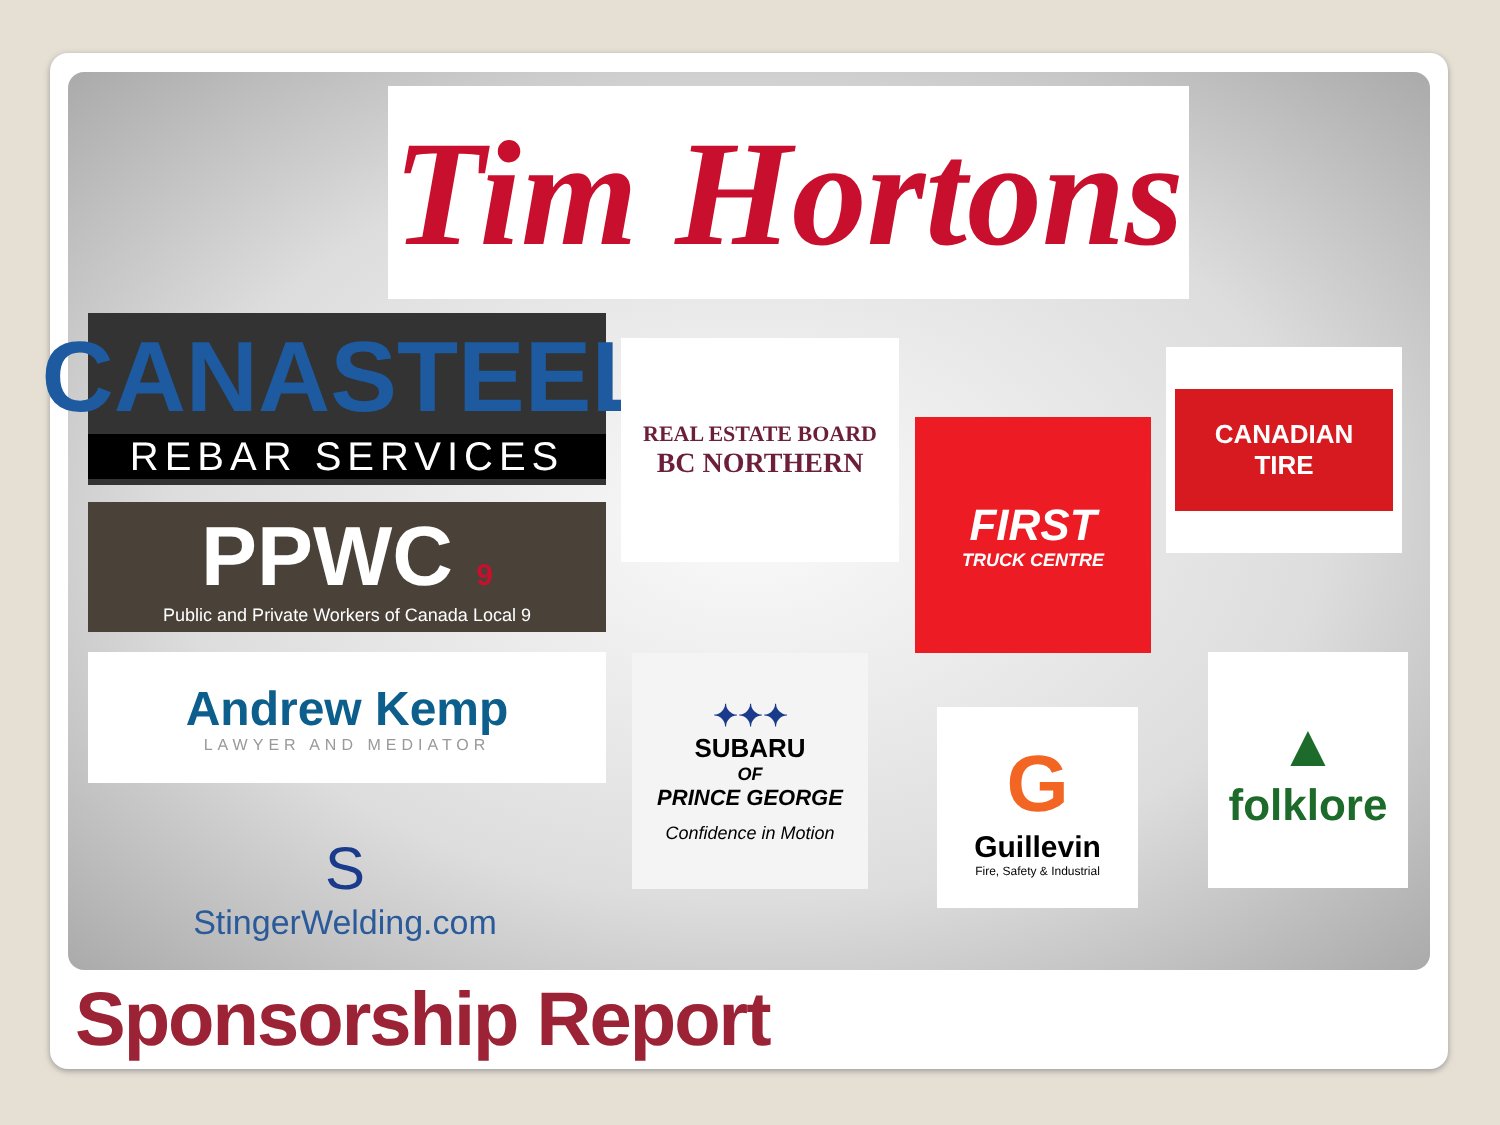Tim Hortons
CANASTEEL
REBAR SERVICES
PPWC 9
Public and Private Workers of Canada Local 9
REAL ESTATE BOARD
BC NORTHERN
FIRST
TRUCK CENTRE
CANADIAN
TIRE
Andrew Kemp
LAWYER AND MEDIATOR
✦✦✦
SUBARU
OF
PRINCE GEORGE
Confidence in Motion
G
Guillevin
Fire, Safety & Industrial
▲
folklore
S
StingerWelding.com
Sponsorship Report